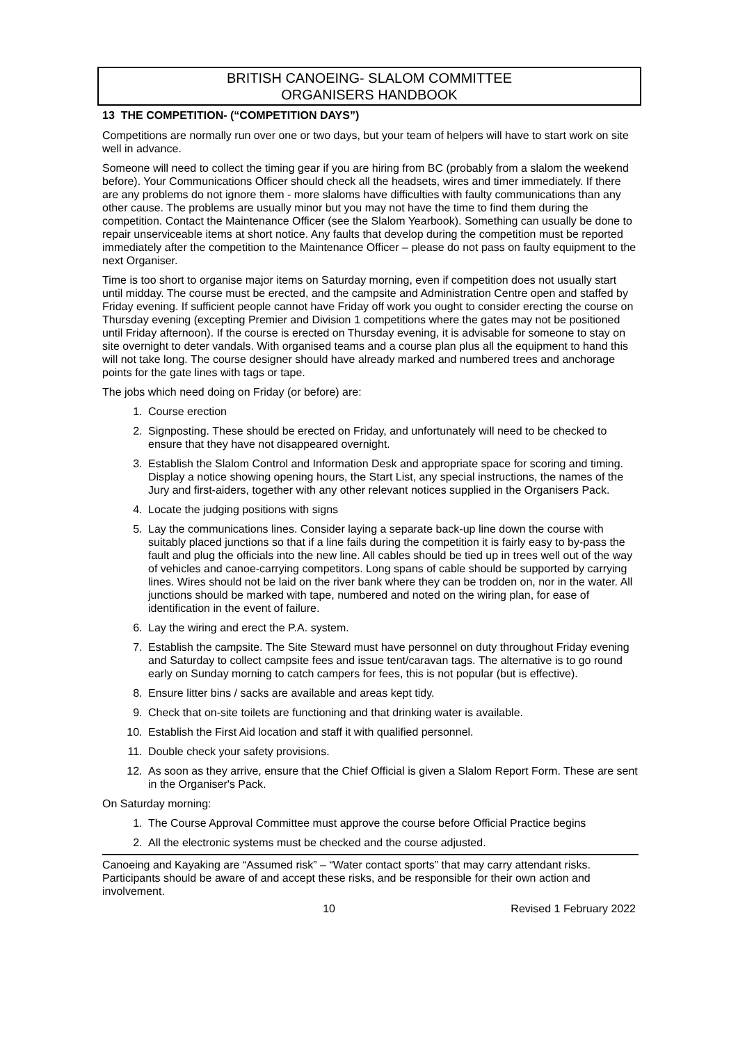BRITISH CANOEING- SLALOM COMMITTEE
ORGANISERS HANDBOOK
13 THE COMPETITION- (“COMPETITION DAYS”)
Competitions are normally run over one or two days, but your team of helpers will have to start work on site well in advance.
Someone will need to collect the timing gear if you are hiring from BC (probably from a slalom the weekend before). Your Communications Officer should check all the headsets, wires and timer immediately. If there are any problems do not ignore them - more slaloms have difficulties with faulty communications than any other cause. The problems are usually minor but you may not have the time to find them during the competition. Contact the Maintenance Officer (see the Slalom Yearbook). Something can usually be done to repair unserviceable items at short notice. Any faults that develop during the competition must be reported immediately after the competition to the Maintenance Officer – please do not pass on faulty equipment to the next Organiser.
Time is too short to organise major items on Saturday morning, even if competition does not usually start until midday. The course must be erected, and the campsite and Administration Centre open and staffed by Friday evening. If sufficient people cannot have Friday off work you ought to consider erecting the course on Thursday evening (excepting Premier and Division 1 competitions where the gates may not be positioned until Friday afternoon). If the course is erected on Thursday evening, it is advisable for someone to stay on site overnight to deter vandals. With organised teams and a course plan plus all the equipment to hand this will not take long. The course designer should have already marked and numbered trees and anchorage points for the gate lines with tags or tape.
The jobs which need doing on Friday (or before) are:
1. Course erection
2. Signposting. These should be erected on Friday, and unfortunately will need to be checked to ensure that they have not disappeared overnight.
3. Establish the Slalom Control and Information Desk and appropriate space for scoring and timing. Display a notice showing opening hours, the Start List, any special instructions, the names of the Jury and first-aiders, together with any other relevant notices supplied in the Organisers Pack.
4. Locate the judging positions with signs
5. Lay the communications lines. Consider laying a separate back-up line down the course with suitably placed junctions so that if a line fails during the competition it is fairly easy to by-pass the fault and plug the officials into the new line. All cables should be tied up in trees well out of the way of vehicles and canoe-carrying competitors. Long spans of cable should be supported by carrying lines. Wires should not be laid on the river bank where they can be trodden on, nor in the water. All junctions should be marked with tape, numbered and noted on the wiring plan, for ease of identification in the event of failure.
6. Lay the wiring and erect the P.A. system.
7. Establish the campsite. The Site Steward must have personnel on duty throughout Friday evening and Saturday to collect campsite fees and issue tent/caravan tags. The alternative is to go round early on Sunday morning to catch campers for fees, this is not popular (but is effective).
8. Ensure litter bins / sacks are available and areas kept tidy.
9. Check that on-site toilets are functioning and that drinking water is available.
10. Establish the First Aid location and staff it with qualified personnel.
11. Double check your safety provisions.
12. As soon as they arrive, ensure that the Chief Official is given a Slalom Report Form. These are sent in the Organiser's Pack.
On Saturday morning:
1. The Course Approval Committee must approve the course before Official Practice begins
2. All the electronic systems must be checked and the course adjusted.
Canoeing and Kayaking are “Assumed risk” – “Water contact sports” that may carry attendant risks. Participants should be aware of and accept these risks, and be responsible for their own action and involvement.
10 Revised 1 February 2022